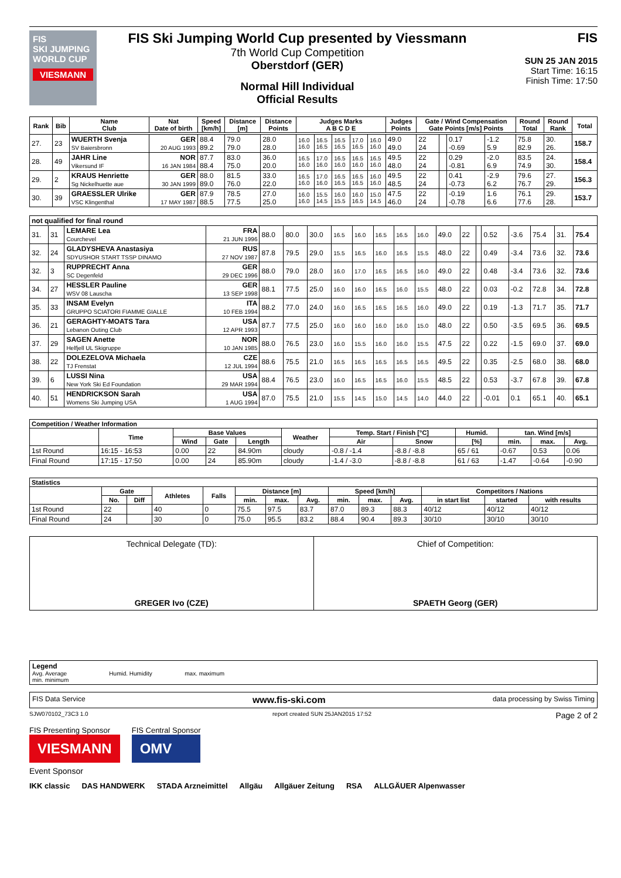FIS
SKI JUMPING WORLD CUP
VIESMANN
FIS Ski Jumping World Cup presented by Viessmann
7th World Cup Competition
Oberstdorf (GER)
Normal Hill Individual
Official Results
FIS
SUN 25 JAN 2015
Start Time: 16:15
Finish Time: 17:50
| Rank | Bib | Name Club | Nat Date of birth | Speed [km/h] | Distance [m] | Distance Points | Judges Marks A B C D E | | | | | Judges Points | Gate / Wind Compensation Gate Points [m/s] Points | | | | Round Total | Round Rank | Total |
| --- | --- | --- | --- | --- | --- | --- | --- | --- | --- | --- | --- | --- | --- | --- | --- | --- | --- | --- | --- |
| 27. | 23 | WUERTH Svenja SV Baiersbronn | GER 20 AUG 1993 | 88.4 89.2 | 79.0 79.0 | 28.0 28.0 | 16.0 16.0 | 16.5 16.5 | 16.5 16.5 | 17.0 16.5 | 16.0 16.0 | 49.0 49.0 | 22 24 | | 0.17 -0.69 | -1.2 5.9 | 75.8 82.9 | 30. 26. | 158.7 |
| 28. | 49 | JAHR Line Vikersund IF | NOR 16 JAN 1984 | 87.7 88.4 | 83.0 75.0 | 36.0 20.0 | 16.5 16.0 | 17.0 16.0 | 16.5 16.0 | 16.5 16.0 | 16.5 16.0 | 49.5 48.0 | 22 24 | | 0.29 -0.81 | -2.0 6.9 | 83.5 74.9 | 24. 30. | 158.4 |
| 29. | 2 | KRAUS Henriette Sg Nickelhuette aue | GER 30 JAN 1999 | 88.0 89.0 | 81.5 76.0 | 33.0 22.0 | 16.5 16.0 | 17.0 16.0 | 16.5 16.5 | 16.5 16.5 | 16.0 16.0 | 49.5 48.5 | 22 24 | | 0.41 -0.73 | -2.9 6.2 | 79.6 76.7 | 27. 29. | 156.3 |
| 30. | 39 | GRAESSLER Ulrike VSC Klingenthal | GER 17 MAY 1987 | 87.9 88.5 | 78.5 77.5 | 27.0 25.0 | 16.0 16.0 | 15.5 14.5 | 16.0 15.5 | 16.0 16.5 | 15.0 14.5 | 47.5 46.0 | 22 24 | | -0.19 -0.78 | 1.6 6.6 | 76.1 77.6 | 29. 28. | 153.7 |
| not qualified for final round | | | | | | | | | | | | | | | | | | | |
| 31. | 31 | LEMARE Lea Courchevel | FRA 21 JUN 1996 | 88.0 | 80.0 | 30.0 | 16.5 | 16.0 | 16.5 | 16.5 | 16.0 | 49.0 | 22 | | 0.52 | -3.6 | 75.4 | 31. | 75.4 |
| 32. | 24 | GLADYSHEVA Anastasiya SDYUSHOR START TSSP DINAMO | RUS 27 NOV 1987 | 87.8 | 79.5 | 29.0 | 15.5 | 16.5 | 16.0 | 16.5 | 15.5 | 48.0 | 22 | | 0.49 | -3.4 | 73.6 | 32. | 73.6 |
| 32. | 3 | RUPPRECHT Anna SC Degenfeld | GER 29 DEC 1996 | 88.0 | 79.0 | 28.0 | 16.0 | 17.0 | 16.5 | 16.5 | 16.0 | 49.0 | 22 | | 0.48 | -3.4 | 73.6 | 32. | 73.6 |
| 34. | 27 | HESSLER Pauline WSV 08 Lauscha | GER 13 SEP 1998 | 88.1 | 77.5 | 25.0 | 16.0 | 16.0 | 16.5 | 16.0 | 15.5 | 48.0 | 22 | | 0.03 | -0.2 | 72.8 | 34. | 72.8 |
| 35. | 33 | INSAM Evelyn GRUPPO SCIATORI FIAMME GIALLE | ITA 10 FEB 1994 | 88.2 | 77.0 | 24.0 | 16.0 | 16.5 | 16.5 | 16.5 | 16.0 | 49.0 | 22 | | 0.19 | -1.3 | 71.7 | 35. | 71.7 |
| 36. | 21 | GERAGHTY-MOATS Tara Lebanon Outing Club | USA 12 APR 1993 | 87.7 | 77.5 | 25.0 | 16.0 | 16.0 | 16.0 | 16.0 | 15.0 | 48.0 | 22 | | 0.50 | -3.5 | 69.5 | 36. | 69.5 |
| 37. | 29 | SAGEN Anette Helfjell UL Skigruppe | NOR 10 JAN 1985 | 88.0 | 76.5 | 23.0 | 16.0 | 15.5 | 16.0 | 16.0 | 15.5 | 47.5 | 22 | | 0.22 | -1.5 | 69.0 | 37. | 69.0 |
| 38. | 22 | DOLEZELOVA Michaela TJ Frenstat | CZE 12 JUL 1994 | 88.6 | 75.5 | 21.0 | 16.5 | 16.5 | 16.5 | 16.5 | 16.5 | 49.5 | 22 | | 0.35 | -2.5 | 68.0 | 38. | 68.0 |
| 39. | 6 | LUSSI Nina New York Ski Ed Foundation | USA 29 MAR 1994 | 88.4 | 76.5 | 23.0 | 16.0 | 16.5 | 16.5 | 16.0 | 15.5 | 48.5 | 22 | | 0.53 | -3.7 | 67.8 | 39. | 67.8 |
| 40. | 51 | HENDRICKSON Sarah Womens Ski Jumping USA | USA 1 AUG 1994 | 87.0 | 75.5 | 21.0 | 15.5 | 14.5 | 15.0 | 14.5 | 14.0 | 44.0 | 22 | | -0.01 | 0.1 | 65.1 | 40. | 65.1 |
| Competition / Weather Information | | | | | | | | | | | |
| --- | --- | --- | --- | --- | --- | --- | --- | --- | --- | --- | --- |
| | Time | Base Values | | | Weather | Temp. Start / Finish [°C] | | Humid. | tan. Wind [m/s] | | |
| | | Wind | Gate | Length | | Air | Snow | [%] | min. | max. | Avg. |
| 1st Round | 16:15 - 16:53 | 0.00 | 22 | 84.90m | cloudy | -0.8 / -1.4 | -8.8 / -8.8 | 65 / 61 | -0.67 | 0.53 | 0.06 |
| Final Round | 17:15 - 17:50 | 0.00 | 24 | 85.90m | cloudy | -1.4 / -3.0 | -8.8 / -8.8 | 61 / 63 | -1.47 | -0.64 | -0.90 |
| Statistics | | | | | | | | | | | | | |
| --- | --- | --- | --- | --- | --- | --- | --- | --- | --- | --- | --- | --- | --- |
| | Gate | | Athletes | Falls | Distance [m] | | | Speed [km/h] | | | Competitors / Nations | | |
| | No. | Diff | | | min. | max. | Avg. | min. | max. | Avg. | in start list | started | with results |
| 1st Round | 22 | | 40 | 0 | 75.5 | 97.5 | 83.7 | 87.0 | 89.3 | 88.3 | 40/12 | 40/12 | 40/12 |
| Final Round | 24 | | 30 | 0 | 75.0 | 95.5 | 83.2 | 88.4 | 90.4 | 89.3 | 30/10 | 30/10 | 30/10 |
Technical Delegate (TD):
GREGER Ivo (CZE)
Chief of Competition:
SPAETH Georg (GER)
Legend
Avg. Average Humid. Humidity max. maximum
min. minimum
FIS Data Service www.fis-ski.com data processing by Swiss Timing
SJW070102_73C3 1.0 report created SUN 25JAN2015 17:52 Page 2 of 2
FIS Presenting Sponsor
VIESMANN
FIS Central Sponsor
OMV
Event Sponsor
IKK classic DAS HANDWERK STADA Arzneimittel Allgäu Allgäuer Zeitung RSA ALLGÄUER Alpenwasser